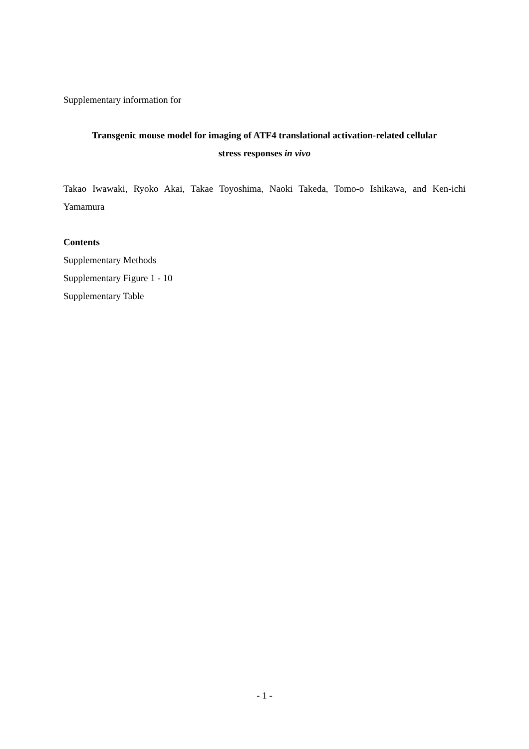Supplementary information for
Transgenic mouse model for imaging of ATF4 translational activation-related cellular
stress responses in vivo
Takao Iwawaki, Ryoko Akai, Takae Toyoshima, Naoki Takeda, Tomo-o Ishikawa, and Ken-ichi Yamamura
Contents
Supplementary Methods
Supplementary Figure 1 - 10
Supplementary Table
- 1 -